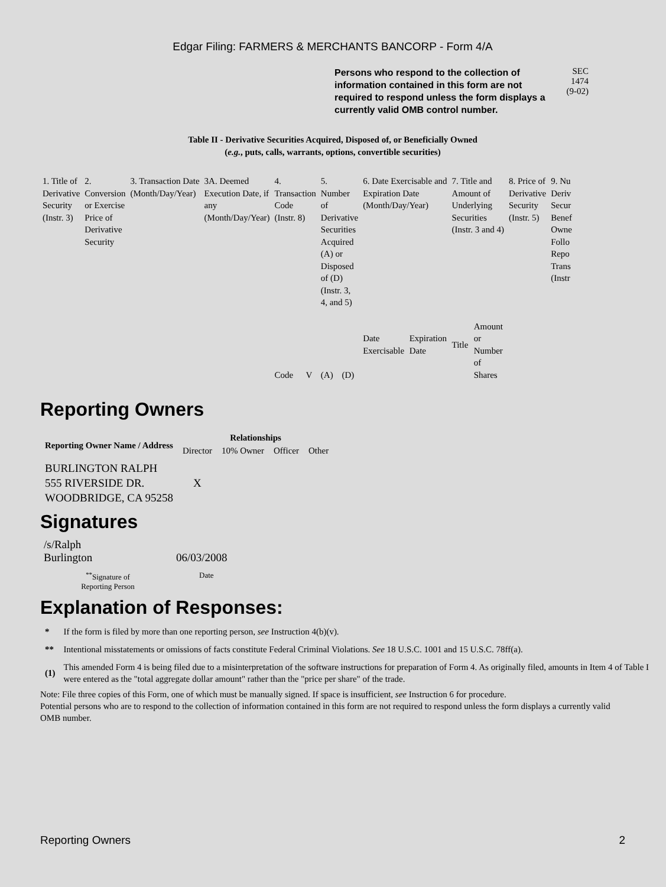Edgar Filing: FARMERS & MERCHANTS BANCORP - Form 4/A
Persons who respond to the collection of information contained in this form are not required to respond unless the form displays a currently valid OMB control number.
SEC 1474
(9-02)
Table II - Derivative Securities Acquired, Disposed of, or Beneficially Owned
(e.g., puts, calls, warrants, options, convertible securities)
| 1. Title of Derivative Security (Instr. 3) | 2. Conversion or Exercise Price of Derivative Security | 3. Transaction Date (Month/Day/Year) | 3A. Deemed Execution Date, if any (Month/Day/Year) | 4. Transaction Code (Instr. 8) | | 5. Number of Derivative Securities Acquired (A) or Disposed of (D) (Instr. 3, 4, and 5) | | 6. Date Exercisable and Expiration Date (Month/Day/Year) | | 7. Title and Amount of Underlying Securities (Instr. 3 and 4) | | 8. Price of Derivative Security (Instr. 5) | 9. Nu Deriv Secur Benef Owne Follo Repo Trans (Instr |
| | | | | Code | V | (A) | (D) | Date Exercisable | Expiration Date | Title | Amount or Number of Shares | | |
Reporting Owners
| Reporting Owner Name / Address | Relationships | | | |
| --- | --- | --- | --- | --- |
| | Director | 10% Owner | Officer | Other |
| BURLINGTON RALPH 555 RIVERSIDE DR. WOODBRIDGE, CA 95258 | X | | | |
Signatures
| /s/Ralph Burlington | 06/03/2008 |
| <sup>**</sup> Signature of Reporting Person | Date |
Explanation of Responses:
| * | If the form is filed by more than one reporting person, see Instruction 4(b)(v). |
| ** | Intentional misstatements or omissions of facts constitute Federal Criminal Violations. See 18 U.S.C. 1001 and 15 U.S.C. 78ff(a). |
| (1) | This amended Form 4 is being filed due to a misinterpretation of the software instructions for preparation of Form 4. As originally filed, amounts in Item 4 of Table I were entered as the "total aggregate dollar amount" rather than the "price per share" of the trade. |
Note: File three copies of this Form, one of which must be manually signed. If space is insufficient, see Instruction 6 for procedure.
Potential persons who are to respond to the collection of information contained in this form are not required to respond unless the form displays a currently valid OMB number.
Reporting Owners 2